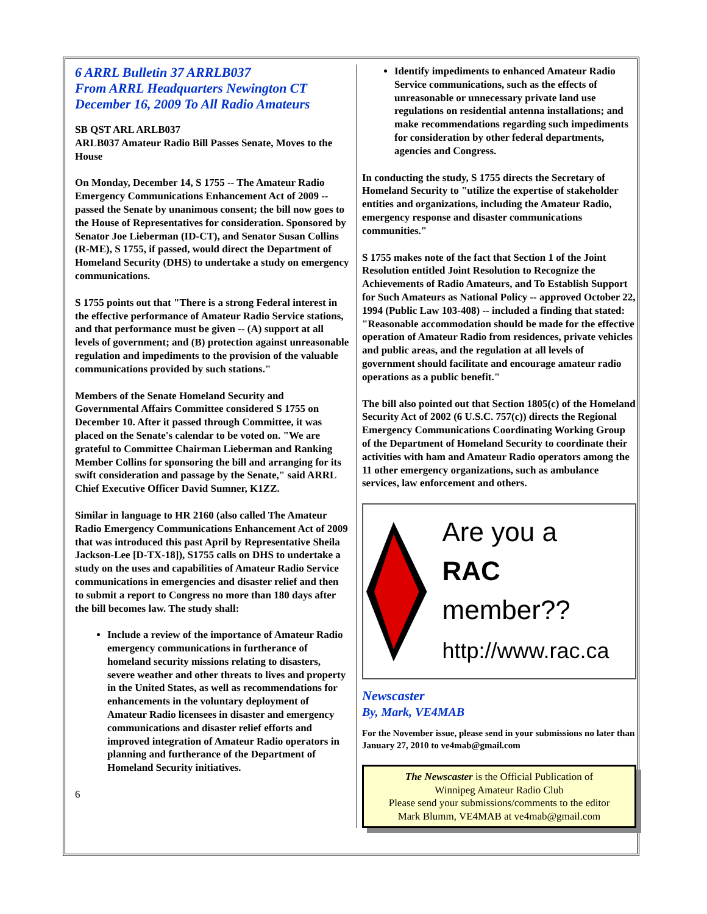6 ARRL Bulletin 37 ARRLB037
From ARRL Headquarters Newington CT
December 16, 2009 To All Radio Amateurs
SB QST ARL ARLB037
ARLB037 Amateur Radio Bill Passes Senate, Moves to the House
On Monday, December 14, S 1755 -- The Amateur Radio Emergency Communications Enhancement Act of 2009 -- passed the Senate by unanimous consent; the bill now goes to the House of Representatives for consideration. Sponsored by Senator Joe Lieberman (ID-CT), and Senator Susan Collins (R-ME), S 1755, if passed, would direct the Department of Homeland Security (DHS) to undertake a study on emergency communications.
S 1755 points out that "There is a strong Federal interest in the effective performance of Amateur Radio Service stations, and that performance must be given -- (A) support at all levels of government; and (B) protection against unreasonable regulation and impediments to the provision of the valuable communications provided by such stations."
Members of the Senate Homeland Security and Governmental Affairs Committee considered S 1755 on December 10. After it passed through Committee, it was placed on the Senate's calendar to be voted on. "We are grateful to Committee Chairman Lieberman and Ranking Member Collins for sponsoring the bill and arranging for its swift consideration and passage by the Senate," said ARRL Chief Executive Officer David Sumner, K1ZZ.
Similar in language to HR 2160 (also called The Amateur Radio Emergency Communications Enhancement Act of 2009 that was introduced this past April by Representative Sheila Jackson-Lee [D-TX-18]), S1755 calls on DHS to undertake a study on the uses and capabilities of Amateur Radio Service communications in emergencies and disaster relief and then to submit a report to Congress no more than 180 days after the bill becomes law. The study shall:
Include a review of the importance of Amateur Radio emergency communications in furtherance of homeland security missions relating to disasters, severe weather and other threats to lives and property in the United States, as well as recommendations for enhancements in the voluntary deployment of Amateur Radio licensees in disaster and emergency communications and disaster relief efforts and improved integration of Amateur Radio operators in planning and furtherance of the Department of Homeland Security initiatives.
6
Identify impediments to enhanced Amateur Radio Service communications, such as the effects of unreasonable or unnecessary private land use regulations on residential antenna installations; and make recommendations regarding such impediments for consideration by other federal departments, agencies and Congress.
In conducting the study, S 1755 directs the Secretary of Homeland Security to "utilize the expertise of stakeholder entities and organizations, including the Amateur Radio, emergency response and disaster communications communities."
S 1755 makes note of the fact that Section 1 of the Joint Resolution entitled Joint Resolution to Recognize the Achievements of Radio Amateurs, and To Establish Support for Such Amateurs as National Policy -- approved October 22, 1994 (Public Law 103-408) -- included a finding that stated: "Reasonable accommodation should be made for the effective operation of Amateur Radio from residences, private vehicles and public areas, and the regulation at all levels of government should facilitate and encourage amateur radio operations as a public benefit."
The bill also pointed out that Section 1805(c) of the Homeland Security Act of 2002 (6 U.S.C. 757(c)) directs the Regional Emergency Communications Coordinating Working Group of the Department of Homeland Security to coordinate their activities with ham and Amateur Radio operators among the 11 other emergency organizations, such as ambulance services, law enforcement and others.
Are you a
RAC member??
http://www.rac.ca
Newscaster
By, Mark, VE4MAB
For the November issue, please send in your submissions no later than January 27, 2010 to ve4mab@gmail.com
The Newscaster is the Official Publication of
Winnipeg Amateur Radio Club
Please send your submissions/comments to the editor
Mark Blumm, VE4MAB at ve4mab@gmail.com